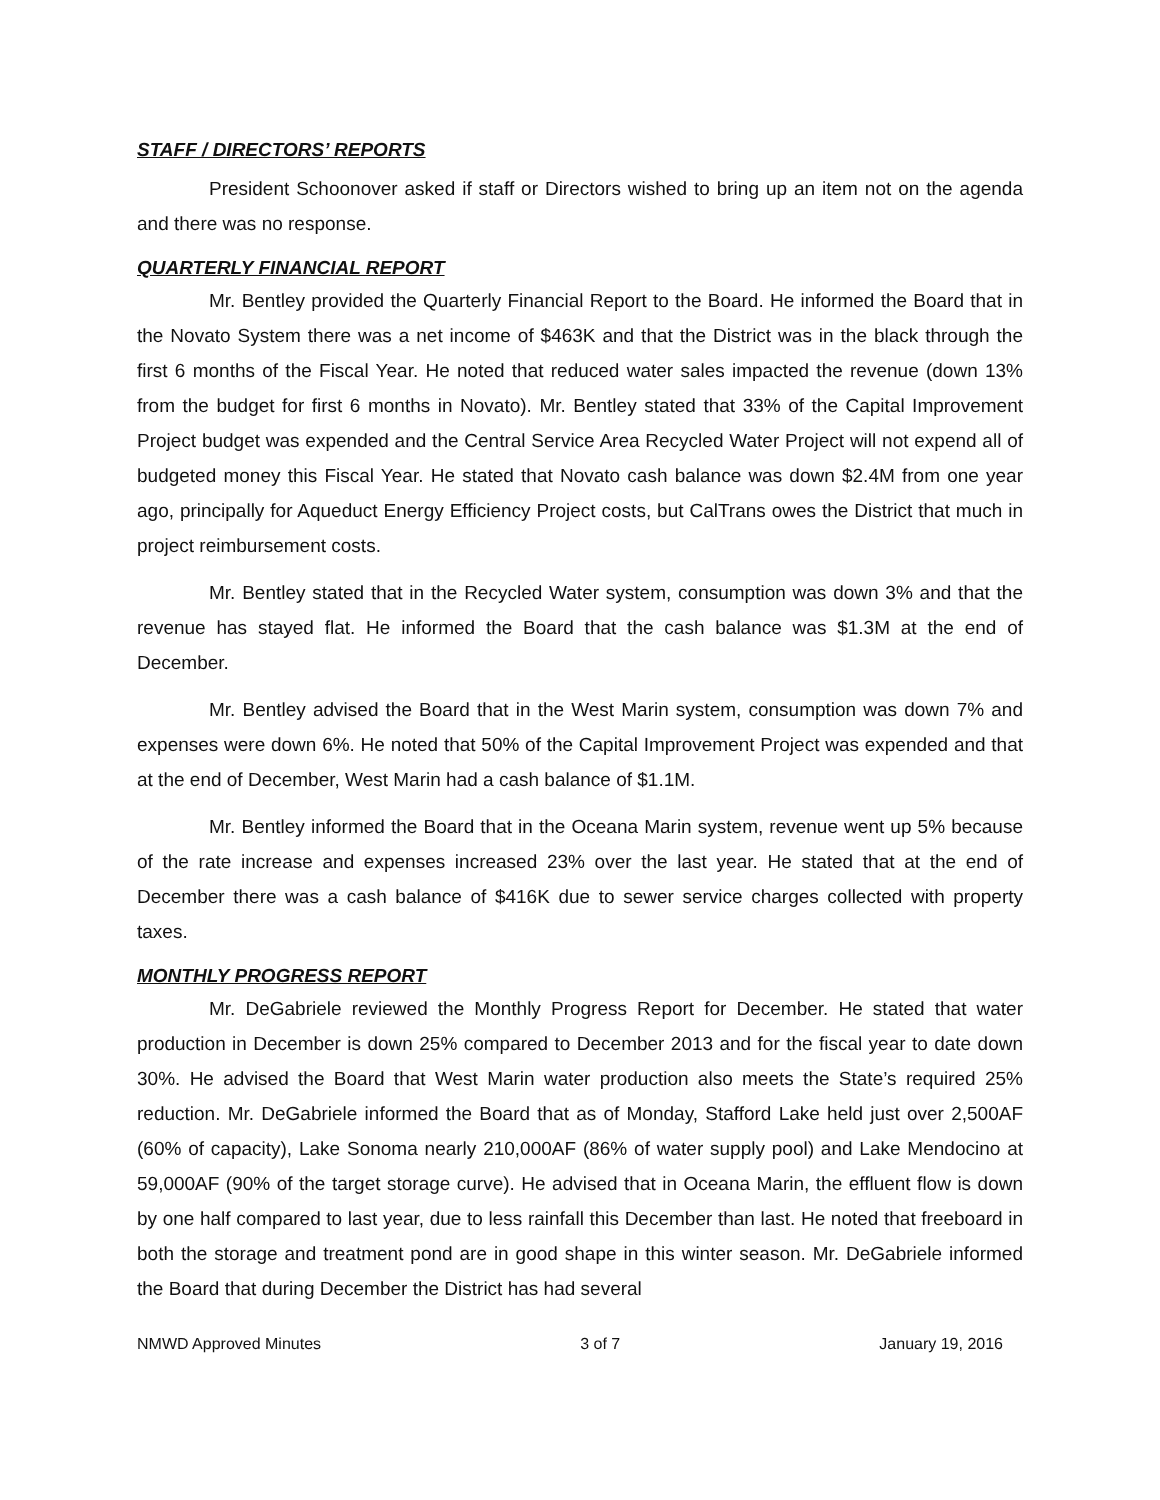STAFF / DIRECTORS’ REPORTS
President Schoonover asked if staff or Directors wished to bring up an item not on the agenda and there was no response.
QUARTERLY FINANCIAL REPORT
Mr. Bentley provided the Quarterly Financial Report to the Board. He informed the Board that in the Novato System there was a net income of $463K and that the District was in the black through the first 6 months of the Fiscal Year. He noted that reduced water sales impacted the revenue (down 13% from the budget for first 6 months in Novato). Mr. Bentley stated that 33% of the Capital Improvement Project budget was expended and the Central Service Area Recycled Water Project will not expend all of budgeted money this Fiscal Year. He stated that Novato cash balance was down $2.4M from one year ago, principally for Aqueduct Energy Efficiency Project costs, but CalTrans owes the District that much in project reimbursement costs.
Mr. Bentley stated that in the Recycled Water system, consumption was down 3% and that the revenue has stayed flat. He informed the Board that the cash balance was $1.3M at the end of December.
Mr. Bentley advised the Board that in the West Marin system, consumption was down 7% and expenses were down 6%. He noted that 50% of the Capital Improvement Project was expended and that at the end of December, West Marin had a cash balance of $1.1M.
Mr. Bentley informed the Board that in the Oceana Marin system, revenue went up 5% because of the rate increase and expenses increased 23% over the last year. He stated that at the end of December there was a cash balance of $416K due to sewer service charges collected with property taxes.
MONTHLY PROGRESS REPORT
Mr. DeGabriele reviewed the Monthly Progress Report for December. He stated that water production in December is down 25% compared to December 2013 and for the fiscal year to date down 30%. He advised the Board that West Marin water production also meets the State’s required 25% reduction. Mr. DeGabriele informed the Board that as of Monday, Stafford Lake held just over 2,500AF (60% of capacity), Lake Sonoma nearly 210,000AF (86% of water supply pool) and Lake Mendocino at 59,000AF (90% of the target storage curve). He advised that in Oceana Marin, the effluent flow is down by one half compared to last year, due to less rainfall this December than last. He noted that freeboard in both the storage and treatment pond are in good shape in this winter season. Mr. DeGabriele informed the Board that during December the District has had several
NMWD Approved Minutes 3 of 7 January 19, 2016